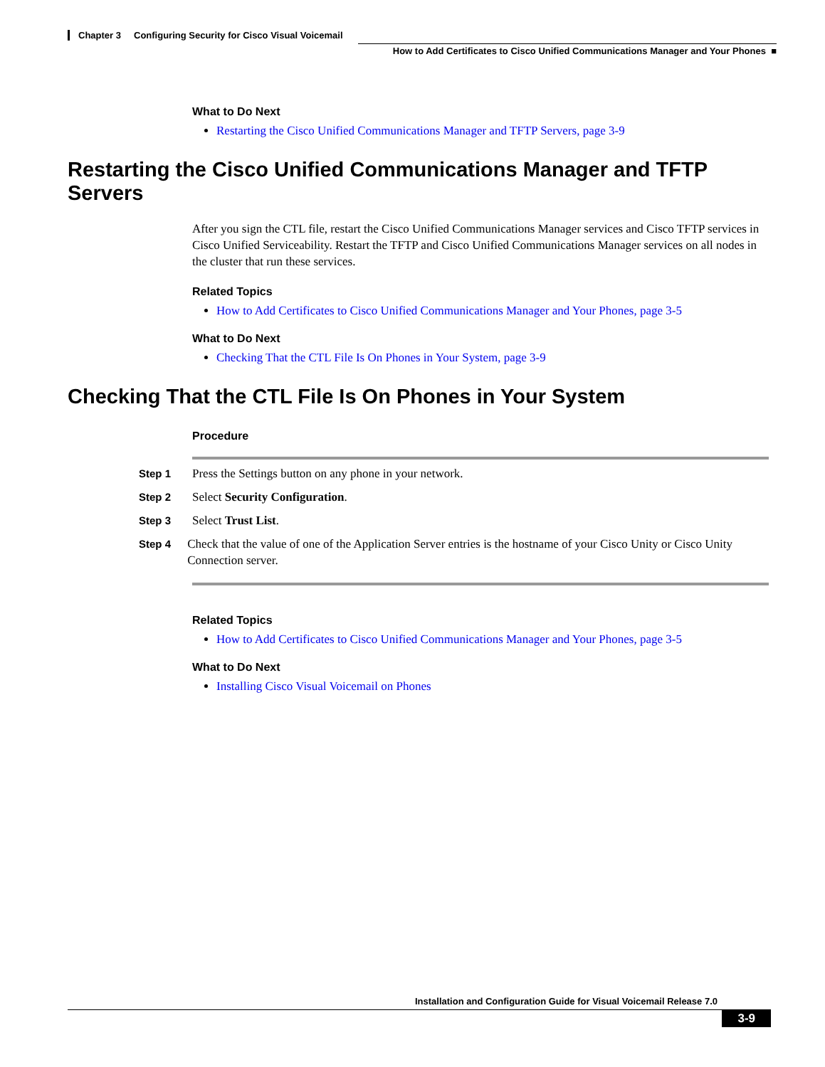Chapter 3 Configuring Security for Cisco Visual Voicemail
How to Add Certificates to Cisco Unified Communications Manager and Your Phones ■
What to Do Next
Restarting the Cisco Unified Communications Manager and TFTP Servers, page 3-9
Restarting the Cisco Unified Communications Manager and TFTP Servers
After you sign the CTL file, restart the Cisco Unified Communications Manager services and Cisco TFTP services in Cisco Unified Serviceability. Restart the TFTP and Cisco Unified Communications Manager services on all nodes in the cluster that run these services.
Related Topics
How to Add Certificates to Cisco Unified Communications Manager and Your Phones, page 3-5
What to Do Next
Checking That the CTL File Is On Phones in Your System, page 3-9
Checking That the CTL File Is On Phones in Your System
Procedure
Step 1 Press the Settings button on any phone in your network.
Step 2 Select Security Configuration.
Step 3 Select Trust List.
Step 4 Check that the value of one of the Application Server entries is the hostname of your Cisco Unity or Cisco Unity Connection server.
Related Topics
How to Add Certificates to Cisco Unified Communications Manager and Your Phones, page 3-5
What to Do Next
Installing Cisco Visual Voicemail on Phones
Installation and Configuration Guide for Visual Voicemail Release 7.0
3-9